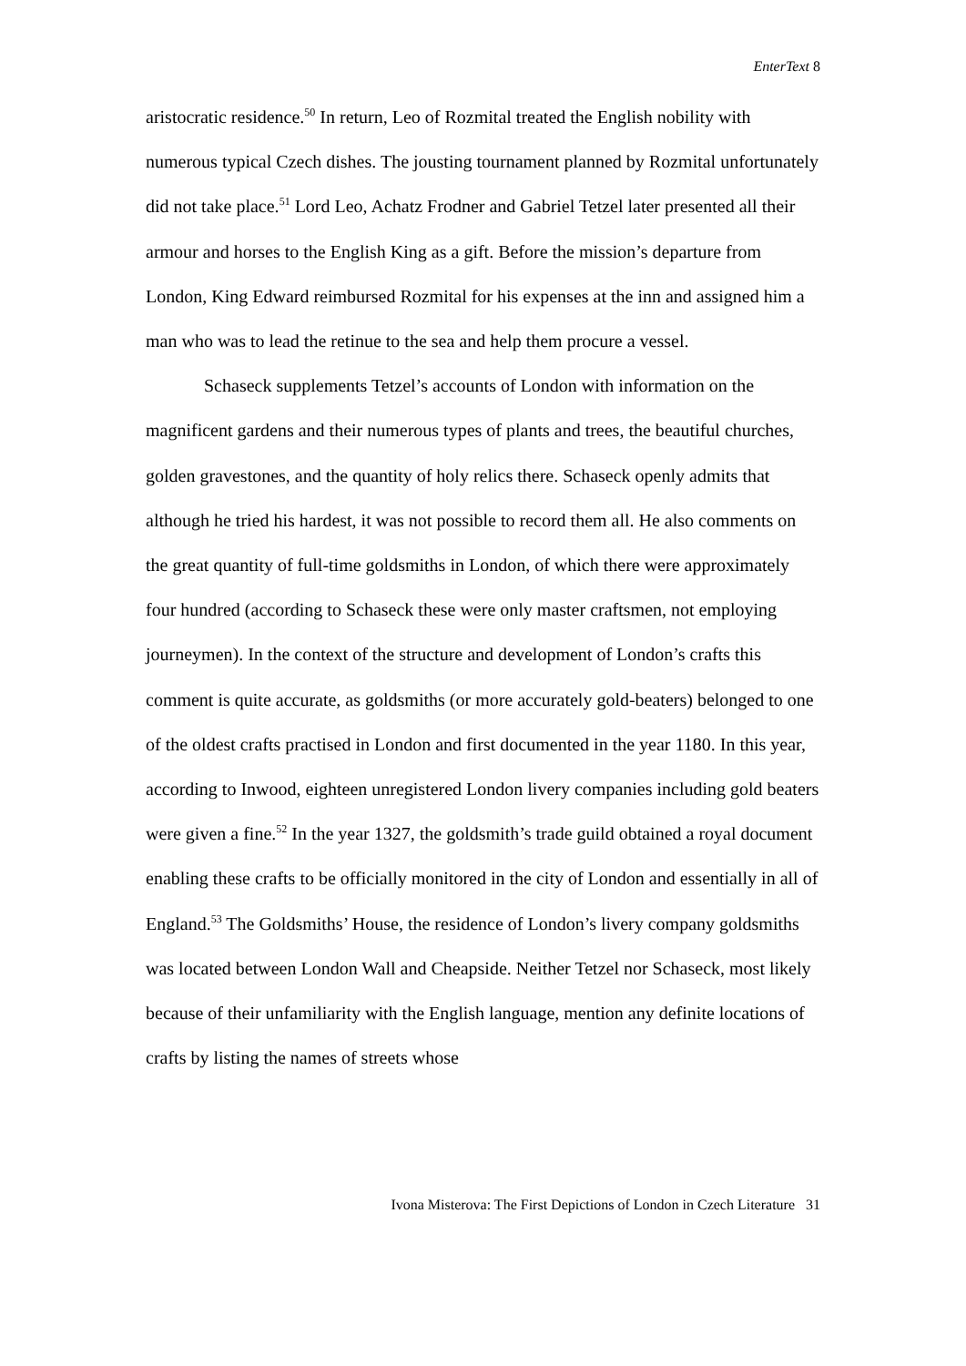EnterText 8
aristocratic residence.<sup>50</sup> In return, Leo of Rozmital treated the English nobility with numerous typical Czech dishes. The jousting tournament planned by Rozmital unfortunately did not take place.<sup>51</sup> Lord Leo, Achatz Frodner and Gabriel Tetzel later presented all their armour and horses to the English King as a gift. Before the mission’s departure from London, King Edward reimbursed Rozmital for his expenses at the inn and assigned him a man who was to lead the retinue to the sea and help them procure a vessel.
Schaseck supplements Tetzel’s accounts of London with information on the magnificent gardens and their numerous types of plants and trees, the beautiful churches, golden gravestones, and the quantity of holy relics there. Schaseck openly admits that although he tried his hardest, it was not possible to record them all. He also comments on the great quantity of full-time goldsmiths in London, of which there were approximately four hundred (according to Schaseck these were only master craftsmen, not employing journeymen). In the context of the structure and development of London’s crafts this comment is quite accurate, as goldsmiths (or more accurately gold-beaters) belonged to one of the oldest crafts practised in London and first documented in the year 1180. In this year, according to Inwood, eighteen unregistered London livery companies including gold beaters were given a fine.<sup>52</sup> In the year 1327, the goldsmith’s trade guild obtained a royal document enabling these crafts to be officially monitored in the city of London and essentially in all of England.<sup>53</sup> The Goldsmiths’ House, the residence of London’s livery company goldsmiths was located between London Wall and Cheapside. Neither Tetzel nor Schaseck, most likely because of their unfamiliarity with the English language, mention any definite locations of crafts by listing the names of streets whose
Ivona Misterova: The First Depictions of London in Czech Literature 31